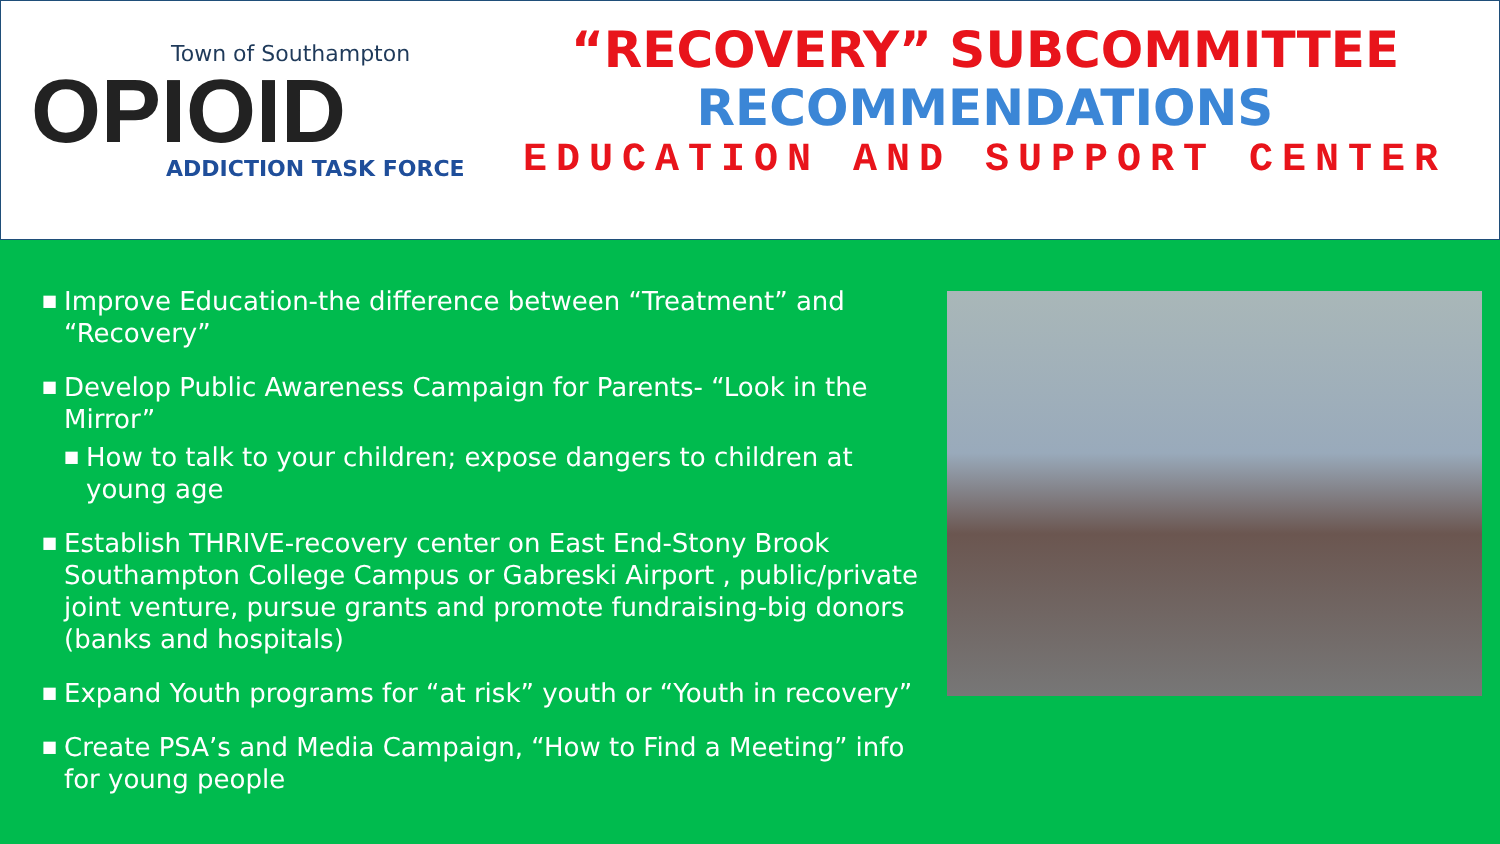Town of Southampton
OPIOID
ADDICTION TASK FORCE
“RECOVERY” SUBCOMMITTEE
RECOMMENDATIONS
EDUCATION AND SUPPORT CENTER
■ Improve Education-the difference between “Treatment” and “Recovery”
■ Develop Public Awareness Campaign for Parents- “Look in the Mirror”
■ How to talk to your children; expose dangers to children at young age
■ Establish THRIVE-recovery center on East End-Stony Brook Southampton College Campus or Gabreski Airport , public/private joint venture, pursue grants and promote fundraising-big donors (banks and hospitals)
■ Expand Youth programs for “at risk” youth or “Youth in recovery”
■ Create PSA’s and Media Campaign, “How to Find a Meeting” info for young people